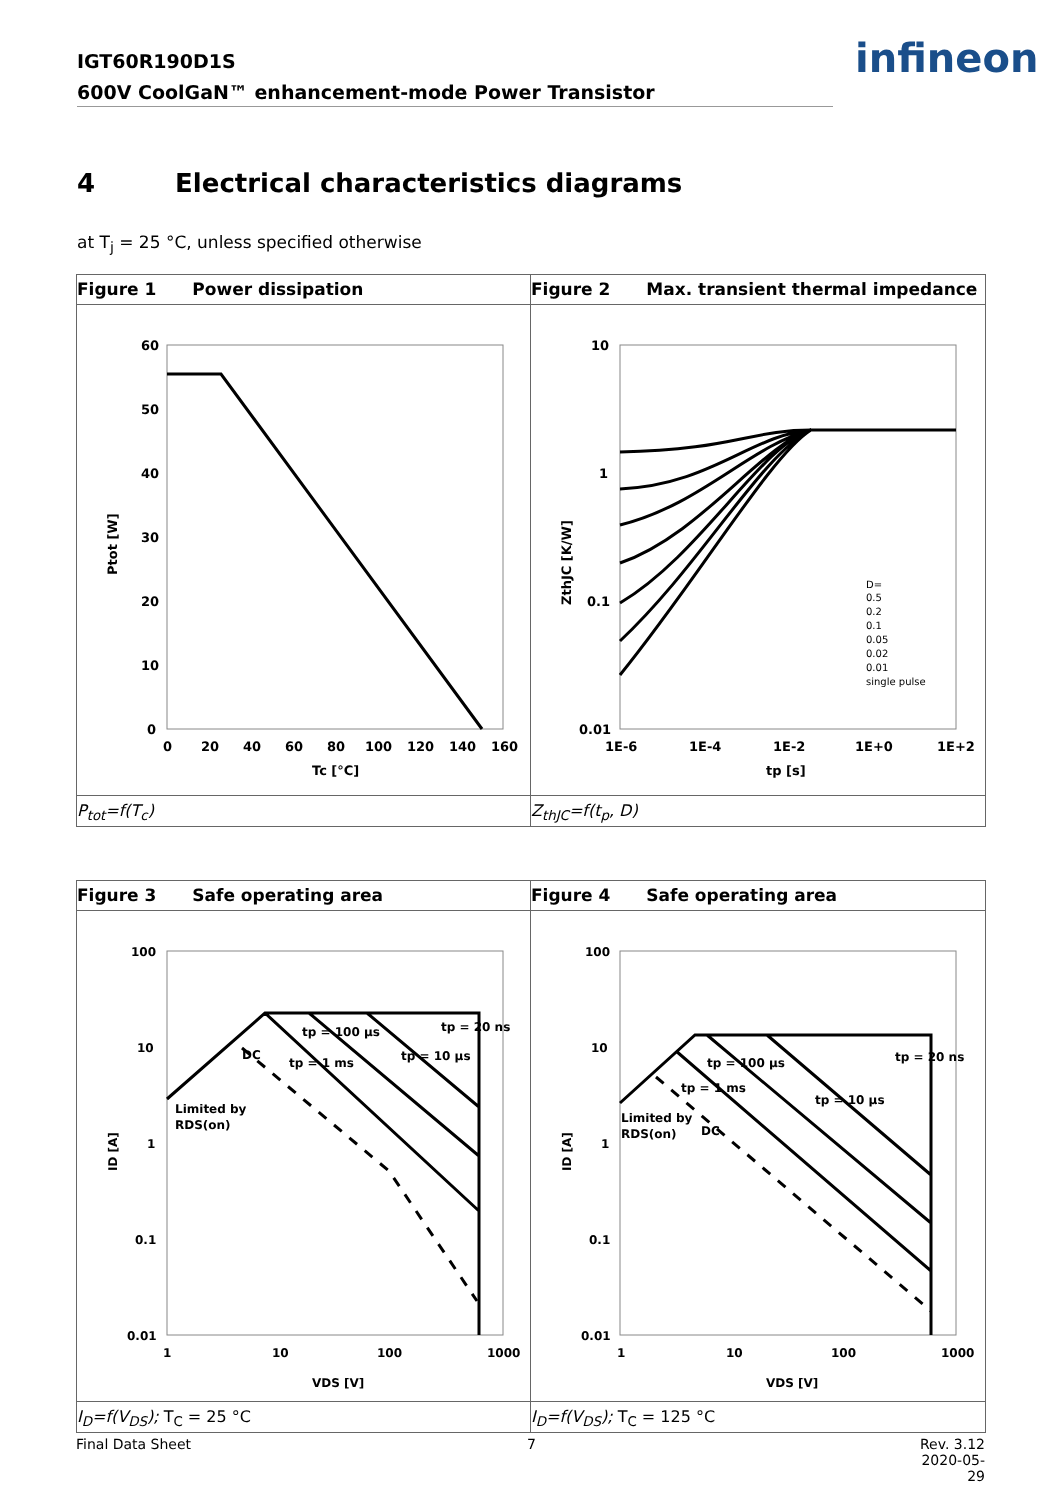IGT60R190D1S
600V CoolGaN™ enhancement-mode Power Transistor
infineon
4 Electrical characteristics diagrams
at T<sub>j</sub> = 25 °C, unless specified otherwise
Figure 1 Power dissipation
60
50
40
30
20
10
0
0
20
40
60
80
100
120
140
160
Tc [°C]
Ptot [W]
P<sub>tot</sub>=f(T<sub>c</sub>)
Figure 2 Max. transient thermal impedance
10
1
0.1
0.01
1E-6
1E-4
1E-2
1E+0
1E+2
tp [s]
ZthJC [K/W]
D=
0.5
0.2
0.1
0.05
0.02
0.01
single pulse
Z<sub>thJC</sub>=f(t<sub>p</sub>, D)
Figure 3 Safe operating area
100
10
1
0.1
0.01
1
10
100
1000
tp = 100 µs
tp = 20 ns
DC
tp = 1 ms
tp = 10 µs
Limited by
RDS(on)
VDS [V]
ID [A]
I<sub>D</sub>=f(V<sub>DS</sub>); T<sub>C</sub> = 25 °C
Figure 4 Safe operating area
100
10
1
0.1
0.01
1
10
100
1000
tp = 100 µs
tp = 20 ns
tp = 1 ms
tp = 10 µs
DC
Limited by
RDS(on)
VDS [V]
ID [A]
I<sub>D</sub>=f(V<sub>DS</sub>); T<sub>C</sub> = 125 °C
Final Data Sheet 7
Rev. 3.12
2020-05-29